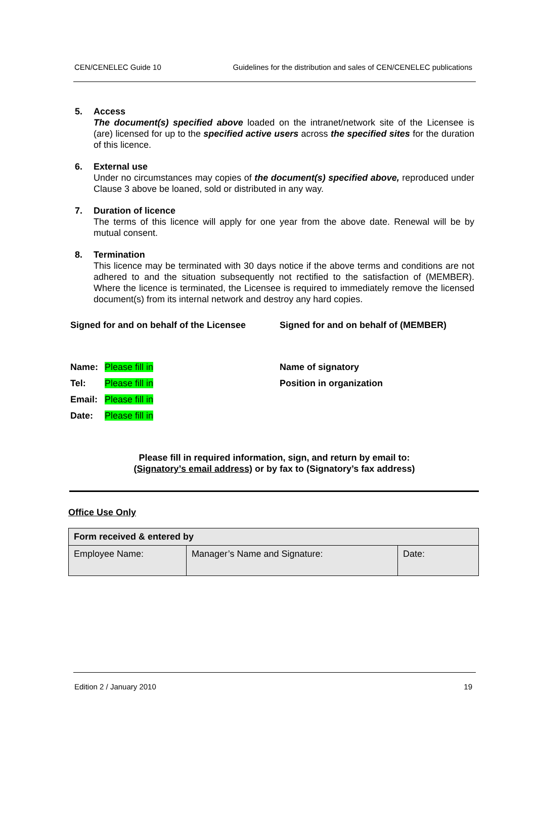CEN/CENELEC Guide 10 Guidelines for the distribution and sales of CEN/CENELEC publications
5. Access
The document(s) specified above loaded on the intranet/network site of the Licensee is (are) licensed for up to the specified active users across the specified sites for the duration of this licence.
6. External use
Under no circumstances may copies of the document(s) specified above, reproduced under Clause 3 above be loaned, sold or distributed in any way.
7. Duration of licence
The terms of this licence will apply for one year from the above date. Renewal will be by mutual consent.
8. Termination
This licence may be terminated with 30 days notice if the above terms and conditions are not adhered to and the situation subsequently not rectified to the satisfaction of (MEMBER). Where the licence is terminated, the Licensee is required to immediately remove the licensed document(s) from its internal network and destroy any hard copies.
Signed for and on behalf of the Licensee
Signed for and on behalf of (MEMBER)
Name: Please fill in
Tel: Please fill in
Email: Please fill in
Date: Please fill in
Name of signatory
Position in organization
Please fill in required information, sign, and return by email to:
(Signatory’s email address) or by fax to (Signatory’s fax address)
Office Use Only
| Form received & entered by | | |
| Employee Name: | Manager’s Name and Signature: | Date: |
Edition 2 / January 2010 19